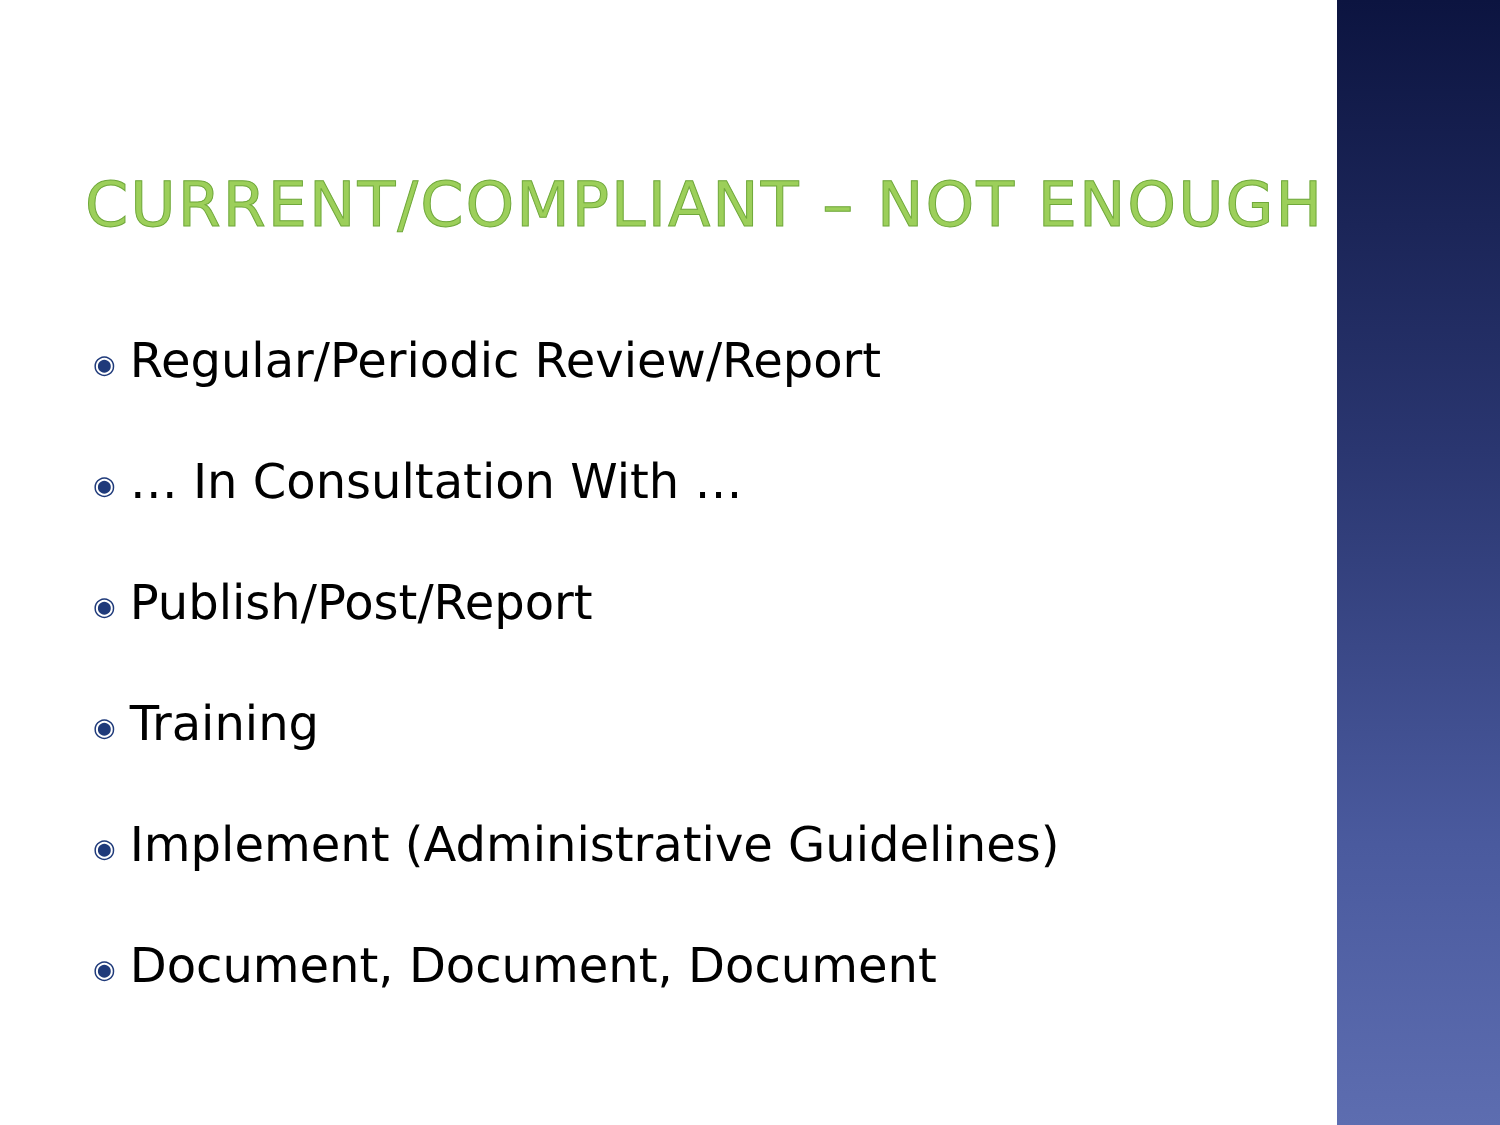CURRENT/COMPLIANT – NOT ENOUGH
◉ Regular/Periodic Review/Report
◉ … In Consultation With …
◉ Publish/Post/Report
◉ Training
◉ Implement (Administrative Guidelines)
◉ Document, Document, Document